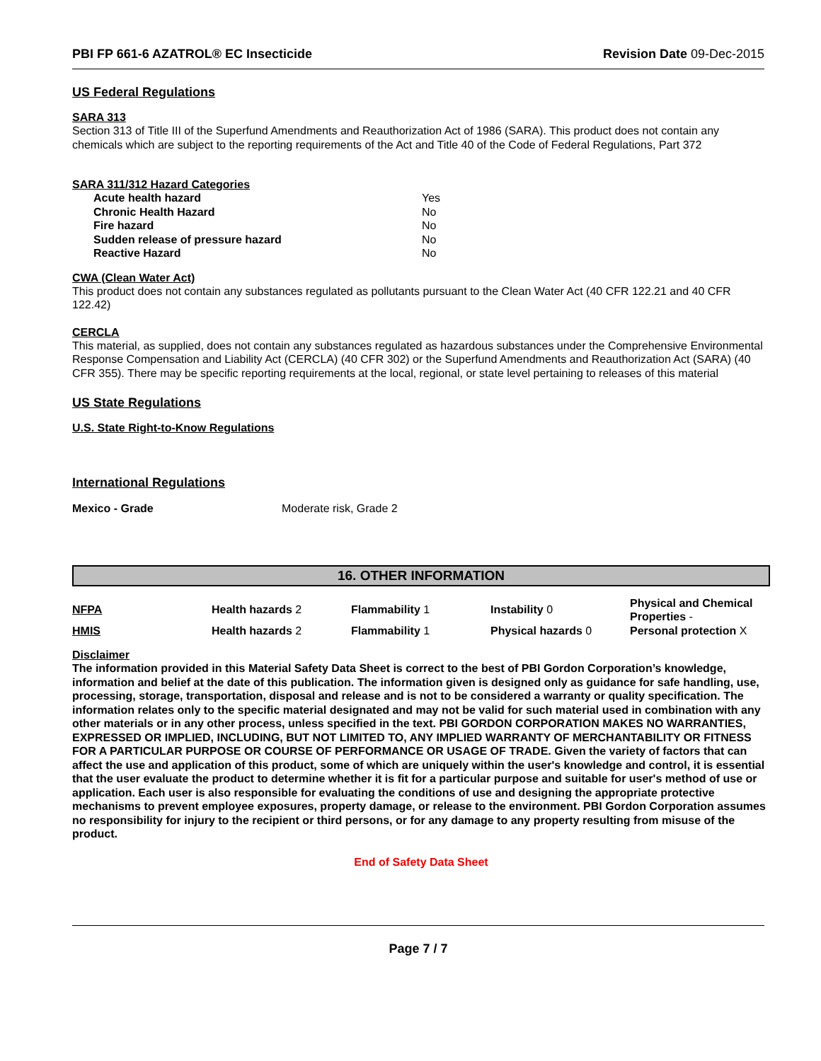PBI FP 661-6 AZATROL® EC Insecticide Revision Date 09-Dec-2015
US Federal Regulations
SARA 313
Section 313 of Title III of the Superfund Amendments and Reauthorization Act of 1986 (SARA). This product does not contain any chemicals which are subject to the reporting requirements of the Act and Title 40 of the Code of Federal Regulations, Part 372
SARA 311/312 Hazard Categories
| Acute health hazard | Yes |
| Chronic Health Hazard | No |
| Fire hazard | No |
| Sudden release of pressure hazard | No |
| Reactive Hazard | No |
CWA (Clean Water Act)
This product does not contain any substances regulated as pollutants pursuant to the Clean Water Act (40 CFR 122.21 and 40 CFR 122.42)
CERCLA
This material, as supplied, does not contain any substances regulated as hazardous substances under the Comprehensive Environmental Response Compensation and Liability Act (CERCLA) (40 CFR 302) or the Superfund Amendments and Reauthorization Act (SARA) (40 CFR 355). There may be specific reporting requirements at the local, regional, or state level pertaining to releases of this material
US State Regulations
U.S. State Right-to-Know Regulations
International Regulations
| Mexico - Grade | Moderate risk, Grade 2 |
16. OTHER INFORMATION
| NFPA | Health hazards 2 | Flammability 1 | Instability 0 | Physical and Chemical Properties - |
| HMIS | Health hazards 2 | Flammability 1 | Physical hazards 0 | Personal protection X |
Disclaimer
The information provided in this Material Safety Data Sheet is correct to the best of PBI Gordon Corporation’s knowledge, information and belief at the date of this publication. The information given is designed only as guidance for safe handling, use, processing, storage, transportation, disposal and release and is not to be considered a warranty or quality specification. The information relates only to the specific material designated and may not be valid for such material used in combination with any other materials or in any other process, unless specified in the text. PBI GORDON CORPORATION MAKES NO WARRANTIES, EXPRESSED OR IMPLIED, INCLUDING, BUT NOT LIMITED TO, ANY IMPLIED WARRANTY OF MERCHANTABILITY OR FITNESS FOR A PARTICULAR PURPOSE OR COURSE OF PERFORMANCE OR USAGE OF TRADE. Given the variety of factors that can affect the use and application of this product, some of which are uniquely within the user's knowledge and control, it is essential that the user evaluate the product to determine whether it is fit for a particular purpose and suitable for user's method of use or application. Each user is also responsible for evaluating the conditions of use and designing the appropriate protective mechanisms to prevent employee exposures, property damage, or release to the environment. PBI Gordon Corporation assumes no responsibility for injury to the recipient or third persons, or for any damage to any property resulting from misuse of the product.
End of Safety Data Sheet
Page 7 / 7